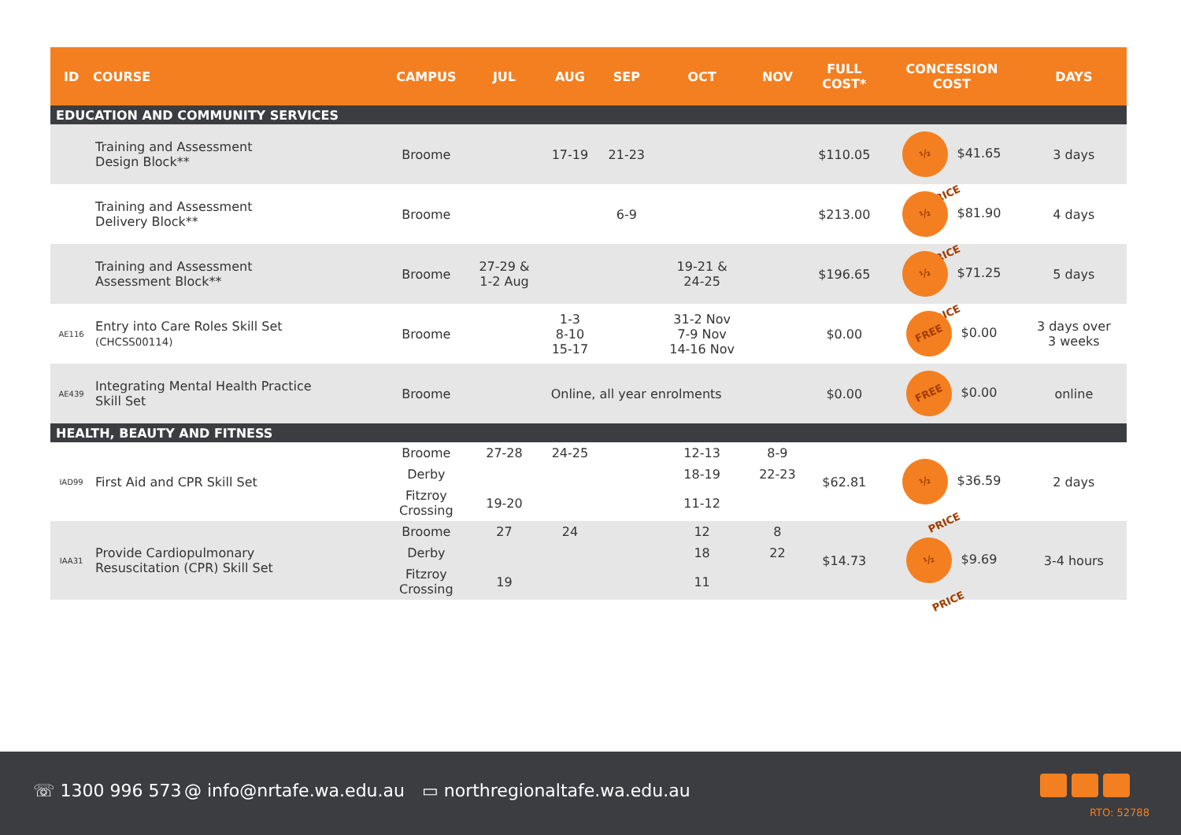| ID | COURSE | CAMPUS | JUL | AUG | SEP | OCT | NOV | FULL COST* | CONCESSION COST | DAYS |
| --- | --- | --- | --- | --- | --- | --- | --- | --- | --- | --- |
| EDUCATION AND COMMUNITY SERVICES | | | | | | | | | | |
| | Training and Assessment Design Block** | Broome | | 17-19 | 21-23 | | | $110.05 | ½ PRICE $41.65 | 3 days |
| | Training and Assessment Delivery Block** | Broome | | | 6-9 | | | $213.00 | ½ PRICE $81.90 | 4 days |
| | Training and Assessment Assessment Block** | Broome | 27-29 & 1-2 Aug | | | 19-21 & 24-25 | | $196.65 | ½ PRICE $71.25 | 5 days |
| AE116 | Entry into Care Roles Skill Set (CHCSS00114) | Broome | | 1-3 8-10 15-17 | | 31-2 Nov 7-9 Nov 14-16 Nov | | $0.00 | FREE $0.00 | 3 days over 3 weeks |
| AE439 | Integrating Mental Health Practice Skill Set | Broome | Online, all year enrolments | | | | | $0.00 | FREE $0.00 | online |
| HEALTH, BEAUTY AND FITNESS | | | | | | | | | | |
| IAD99 | First Aid and CPR Skill Set | Broome | 27-28 | 24-25 | | 12-13 | 8-9 | $62.81 | ½ PRICE $36.59 | 2 days |
| | | Derby | | | | 18-19 | 22-23 | | | |
| | | Fitzroy Crossing | 19-20 | | | 11-12 | | | | |
| IAA31 | Provide Cardiopulmonary Resuscitation (CPR) Skill Set | Broome | 27 | 24 | | 12 | 8 | $14.73 | ½ PRICE $9.69 | 3-4 hours |
| | | Derby | | | | 18 | 22 | | | |
| | | Fitzroy Crossing | 19 | | | 11 | | | | |
☏ 1300 996 573 @ info@nrtafe.wa.edu.au ▭ northregionaltafe.wa.edu.au
RTO: 52788